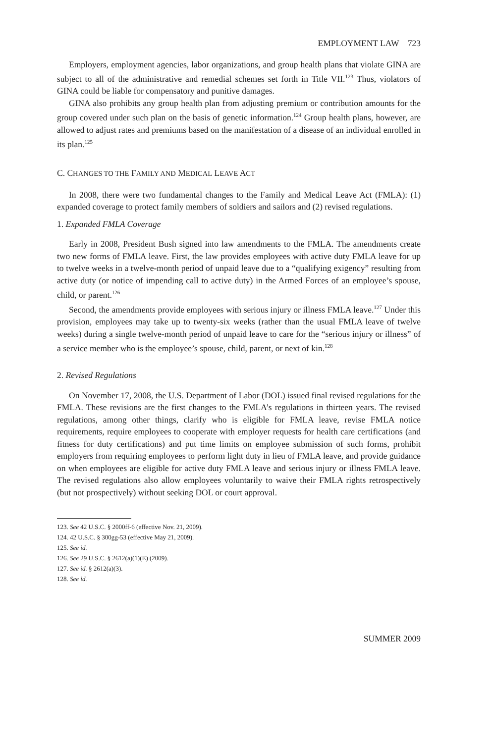EMPLOYMENT LAW 723
Employers, employment agencies, labor organizations, and group health plans that violate GINA are subject to all of the administrative and remedial schemes set forth in Title VII.<sup>123</sup> Thus, violators of GINA could be liable for compensatory and punitive damages.
GINA also prohibits any group health plan from adjusting premium or contribution amounts for the group covered under such plan on the basis of genetic information.<sup>124</sup> Group health plans, however, are allowed to adjust rates and premiums based on the manifestation of a disease of an individual enrolled in its plan.<sup>125</sup>
C. CHANGES TO THE FAMILY AND MEDICAL LEAVE ACT
In 2008, there were two fundamental changes to the Family and Medical Leave Act (FMLA): (1) expanded coverage to protect family members of soldiers and sailors and (2) revised regulations.
1. Expanded FMLA Coverage
Early in 2008, President Bush signed into law amendments to the FMLA. The amendments create two new forms of FMLA leave. First, the law provides employees with active duty FMLA leave for up to twelve weeks in a twelve-month period of unpaid leave due to a “qualifying exigency” resulting from active duty (or notice of impending call to active duty) in the Armed Forces of an employee’s spouse, child, or parent.<sup>126</sup>
Second, the amendments provide employees with serious injury or illness FMLA leave.<sup>127</sup> Under this provision, employees may take up to twenty-six weeks (rather than the usual FMLA leave of twelve weeks) during a single twelve-month period of unpaid leave to care for the “serious injury or illness” of a service member who is the employee’s spouse, child, parent, or next of kin.<sup>128</sup>
2. Revised Regulations
On November 17, 2008, the U.S. Department of Labor (DOL) issued final revised regulations for the FMLA. These revisions are the first changes to the FMLA’s regulations in thirteen years. The revised regulations, among other things, clarify who is eligible for FMLA leave, revise FMLA notice requirements, require employees to cooperate with employer requests for health care certifications (and fitness for duty certifications) and put time limits on employee submission of such forms, prohibit employers from requiring employees to perform light duty in lieu of FMLA leave, and provide guidance on when employees are eligible for active duty FMLA leave and serious injury or illness FMLA leave. The revised regulations also allow employees voluntarily to waive their FMLA rights retrospectively (but not prospectively) without seeking DOL or court approval.
123. See 42 U.S.C. § 2000ff-6 (effective Nov. 21, 2009).
124. 42 U.S.C. § 300gg-53 (effective May 21, 2009).
125. See id.
126. See 29 U.S.C. § 2612(a)(1)(E) (2009).
127. See id. § 2612(a)(3).
128. See id.
SUMMER 2009